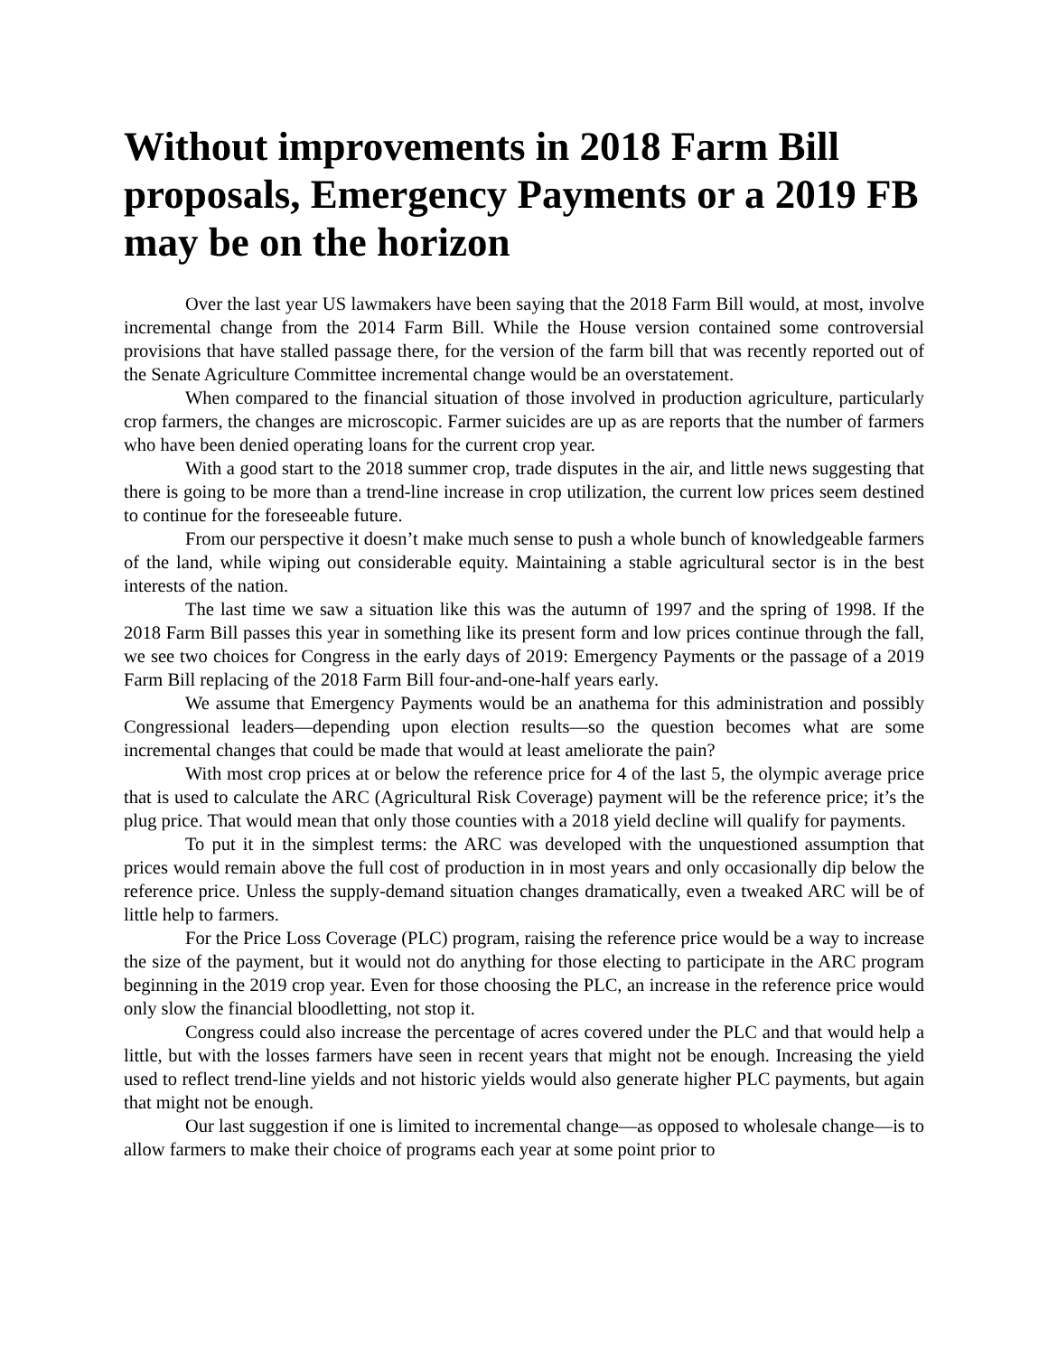Without improvements in 2018 Farm Bill proposals, Emergency Payments or a 2019 FB may be on the horizon
Over the last year US lawmakers have been saying that the 2018 Farm Bill would, at most, involve incremental change from the 2014 Farm Bill. While the House version contained some controversial provisions that have stalled passage there, for the version of the farm bill that was recently reported out of the Senate Agriculture Committee incremental change would be an overstatement.
When compared to the financial situation of those involved in production agriculture, particularly crop farmers, the changes are microscopic. Farmer suicides are up as are reports that the number of farmers who have been denied operating loans for the current crop year.
With a good start to the 2018 summer crop, trade disputes in the air, and little news suggesting that there is going to be more than a trend-line increase in crop utilization, the current low prices seem destined to continue for the foreseeable future.
From our perspective it doesn’t make much sense to push a whole bunch of knowledgeable farmers of the land, while wiping out considerable equity. Maintaining a stable agricultural sector is in the best interests of the nation.
The last time we saw a situation like this was the autumn of 1997 and the spring of 1998. If the 2018 Farm Bill passes this year in something like its present form and low prices continue through the fall, we see two choices for Congress in the early days of 2019: Emergency Payments or the passage of a 2019 Farm Bill replacing of the 2018 Farm Bill four-and-one-half years early.
We assume that Emergency Payments would be an anathema for this administration and possibly Congressional leaders—depending upon election results—so the question becomes what are some incremental changes that could be made that would at least ameliorate the pain?
With most crop prices at or below the reference price for 4 of the last 5, the olympic average price that is used to calculate the ARC (Agricultural Risk Coverage) payment will be the reference price; it’s the plug price. That would mean that only those counties with a 2018 yield decline will qualify for payments.
To put it in the simplest terms: the ARC was developed with the unquestioned assumption that prices would remain above the full cost of production in in most years and only occasionally dip below the reference price. Unless the supply-demand situation changes dramatically, even a tweaked ARC will be of little help to farmers.
For the Price Loss Coverage (PLC) program, raising the reference price would be a way to increase the size of the payment, but it would not do anything for those electing to participate in the ARC program beginning in the 2019 crop year. Even for those choosing the PLC, an increase in the reference price would only slow the financial bloodletting, not stop it.
Congress could also increase the percentage of acres covered under the PLC and that would help a little, but with the losses farmers have seen in recent years that might not be enough. Increasing the yield used to reflect trend-line yields and not historic yields would also generate higher PLC payments, but again that might not be enough.
Our last suggestion if one is limited to incremental change—as opposed to wholesale change—is to allow farmers to make their choice of programs each year at some point prior to